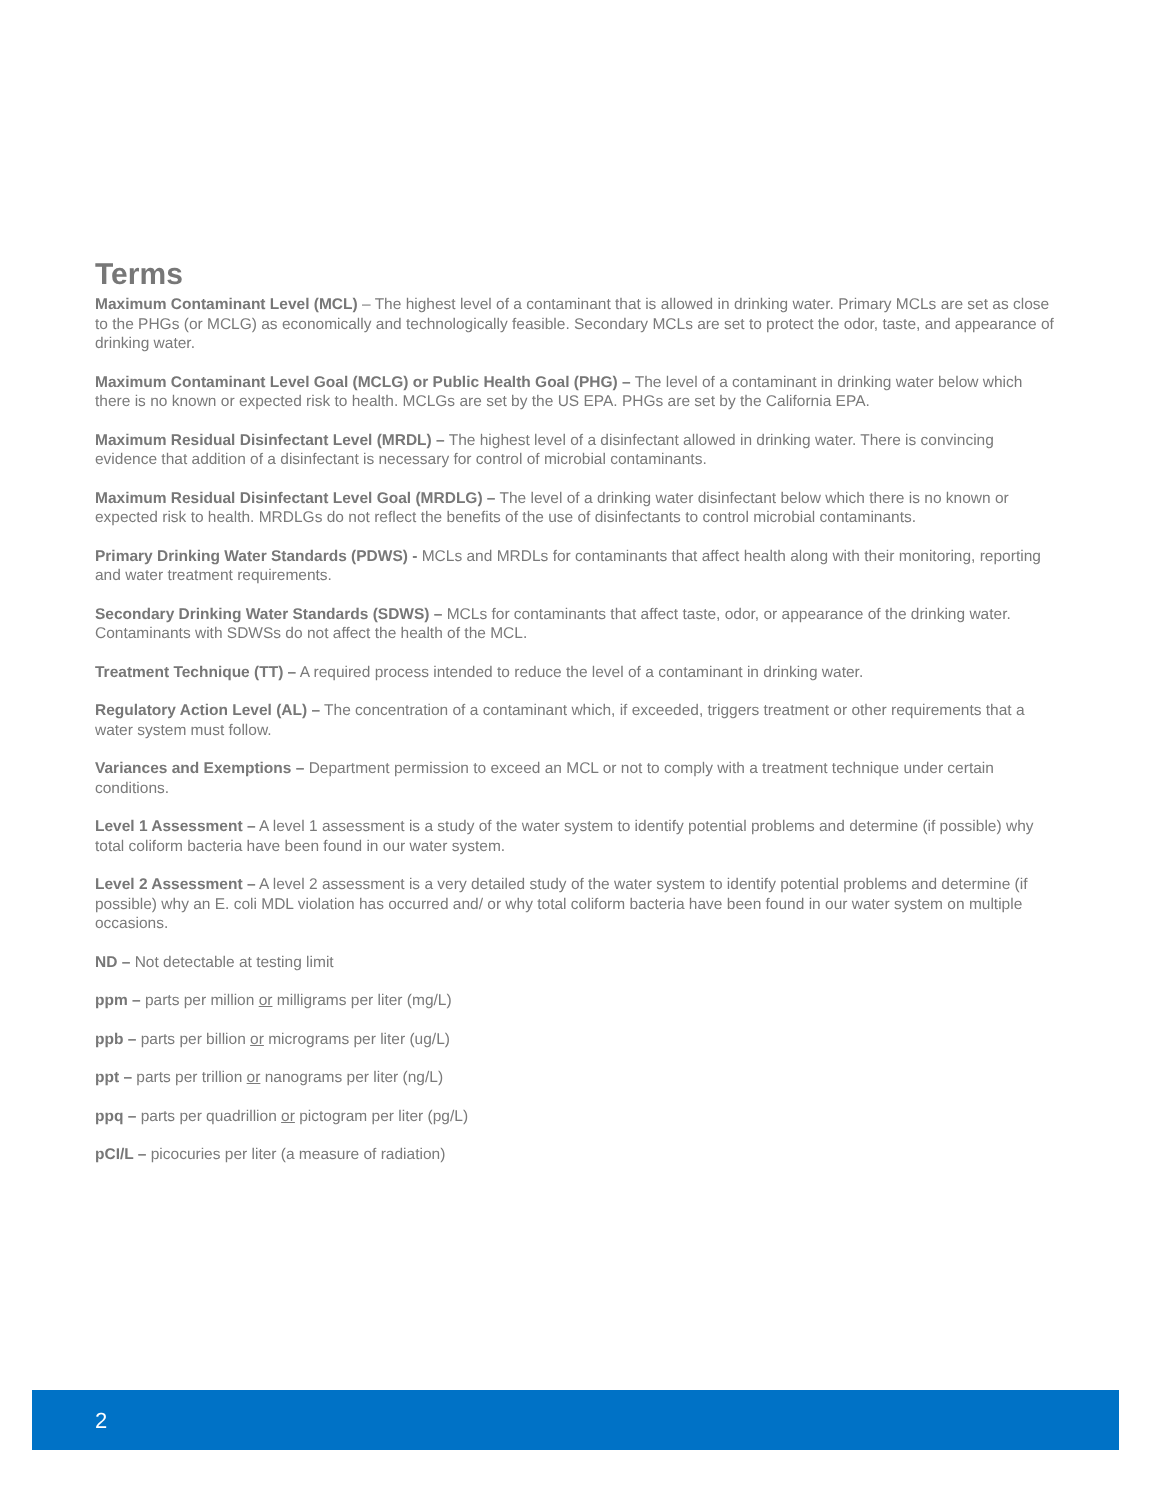Terms
Maximum Contaminant Level (MCL) – The highest level of a contaminant that is allowed in drinking water. Primary MCLs are set as close to the PHGs (or MCLG) as economically and technologically feasible. Secondary MCLs are set to protect the odor, taste, and appearance of drinking water.
Maximum Contaminant Level Goal (MCLG) or Public Health Goal (PHG) – The level of a contaminant in drinking water below which there is no known or expected risk to health. MCLGs are set by the US EPA. PHGs are set by the California EPA.
Maximum Residual Disinfectant Level (MRDL) – The highest level of a disinfectant allowed in drinking water. There is convincing evidence that addition of a disinfectant is necessary for control of microbial contaminants.
Maximum Residual Disinfectant Level Goal (MRDLG) – The level of a drinking water disinfectant below which there is no known or expected risk to health. MRDLGs do not reflect the benefits of the use of disinfectants to control microbial contaminants.
Primary Drinking Water Standards (PDWS) - MCLs and MRDLs for contaminants that affect health along with their monitoring, reporting and water treatment requirements.
Secondary Drinking Water Standards (SDWS) – MCLs for contaminants that affect taste, odor, or appearance of the drinking water. Contaminants with SDWSs do not affect the health of the MCL.
Treatment Technique (TT) – A required process intended to reduce the level of a contaminant in drinking water.
Regulatory Action Level (AL) – The concentration of a contaminant which, if exceeded, triggers treatment or other requirements that a water system must follow.
Variances and Exemptions – Department permission to exceed an MCL or not to comply with a treatment technique under certain conditions.
Level 1 Assessment – A level 1 assessment is a study of the water system to identify potential problems and determine (if possible) why total coliform bacteria have been found in our water system.
Level 2 Assessment – A level 2 assessment is a very detailed study of the water system to identify potential problems and determine (if possible) why an E. coli MDL violation has occurred and/ or why total coliform bacteria have been found in our water system on multiple occasions.
ND – Not detectable at testing limit
ppm – parts per million or milligrams per liter (mg/L)
ppb – parts per billion or micrograms per liter (ug/L)
ppt – parts per trillion or nanograms per liter (ng/L)
ppq – parts per quadrillion or pictogram per liter (pg/L)
pCI/L – picocuries per liter (a measure of radiation)
2